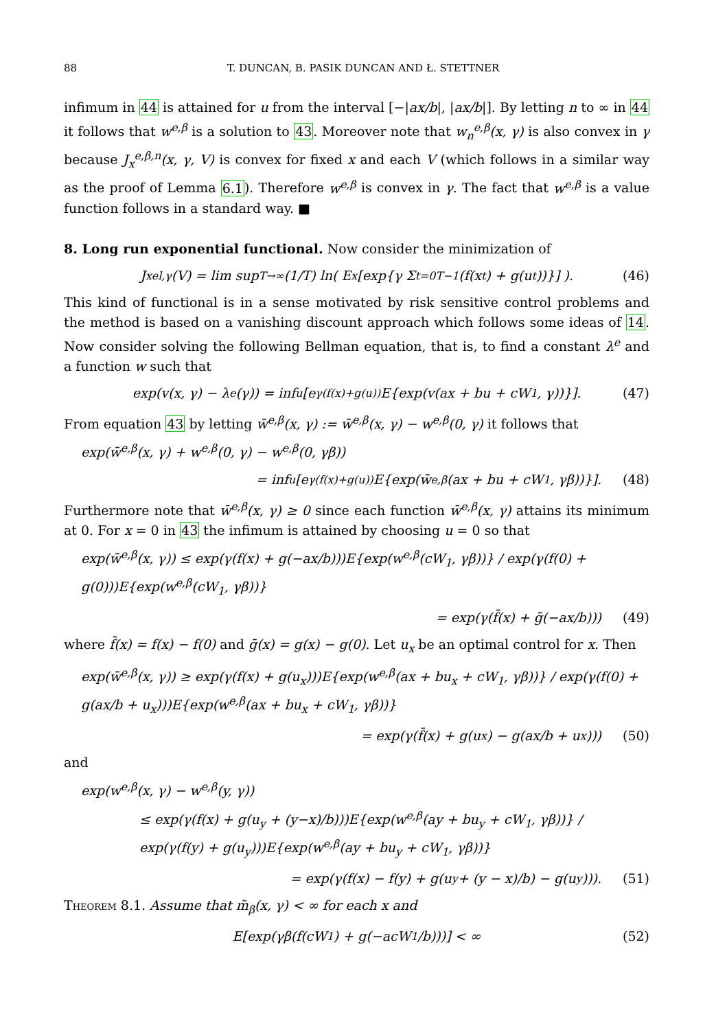88 T. DUNCAN, B. PASIK DUNCAN AND Ł. STETTNER
infimum in 44 is attained for u from the interval [−|ax/b|, |ax/b|]. By letting n to ∞ in 44 it follows that w<sup>e,β</sup> is a solution to 43. Moreover note that w<sub>n</sub><sup>e,β</sup>(x, γ) is also convex in γ because J<sub>x</sub><sup>e,β,n</sup>(x, γ, V) is convex for fixed x and each V (which follows in a similar way as the proof of Lemma 6.1). Therefore w<sup>e,β</sup> is convex in γ. The fact that w<sup>e,β</sup> is a value function follows in a standard way. ■
8. Long run exponential functional. Now consider the minimization of
J<sub>x</sub><sup>el,γ</sup>(V) = lim sup<sub>T→∞</sub> (1/T) ln( E<sub>x</sub>[exp{γ Σ<sub>t=0</sub><sup>T−1</sup>(f(x<sub>t</sub>) + g(u<sub>t</sub>))}] ). (46)
This kind of functional is in a sense motivated by risk sensitive control problems and the method is based on a vanishing discount approach which follows some ideas of 14. Now consider solving the following Bellman equation, that is, to find a constant λ<sup>e</sup> and a function w such that
exp(v(x, γ) − λ<sup>e</sup>(γ)) = inf<sub>u</sub>[e<sup>γ(f(x)+g(u))</sup>E{exp(v(ax + bu + cW<sub>1</sub>, γ))}]. (47)
From equation 43 by letting w̄<sup>e,β</sup>(x, γ) := w̄<sup>e,β</sup>(x, γ) − w<sup>e,β</sup>(0, γ) it follows that
exp(w̄<sup>e,β</sup>(x, γ) + w<sup>e,β</sup>(0, γ) − w<sup>e,β</sup>(0, γβ))
= inf<sub>u</sub>[e<sup>γ(f(x)+g(u))</sup>E{exp(w̄<sup>e,β</sup>(ax + bu + cW<sub>1</sub>, γβ))}]. (48)
Furthermore note that w̄<sup>e,β</sup>(x, γ) ≥ 0 since each function w̄<sup>e,β</sup>(x, γ) attains its minimum at 0. For x = 0 in 43 the infimum is attained by choosing u = 0 so that
exp(w̄<sup>e,β</sup>(x, γ)) ≤ exp(γ(f(x) + g(−ax/b)))E{exp(w<sup>e,β</sup>(cW<sub>1</sub>, γβ))} / exp(γ(f(0) + g(0)))E{exp(w<sup>e,β</sup>(cW<sub>1</sub>, γβ))}
= exp(γ(f̄(x) + ḡ(−ax/b))) (49)
where f̄(x) = f(x) − f(0) and ḡ(x) = g(x) − g(0). Let u<sub>x</sub> be an optimal control for x. Then
exp(w̄<sup>e,β</sup>(x, γ)) ≥ exp(γ(f(x) + g(u<sub>x</sub>)))E{exp(w<sup>e,β</sup>(ax + bu<sub>x</sub> + cW<sub>1</sub>, γβ))} / exp(γ(f(0) + g(ax/b + u<sub>x</sub>)))E{exp(w<sup>e,β</sup>(ax + bu<sub>x</sub> + cW<sub>1</sub>, γβ))}
= exp(γ(f̄(x) + g(u<sub>x</sub>) − g(ax/b + u<sub>x</sub>))) (50)
and
exp(w<sup>e,β</sup>(x, γ) − w<sup>e,β</sup>(y, γ))
≤ exp(γ(f(x) + g(u<sub>y</sub> + (y−x)/b)))E{exp(w<sup>e,β</sup>(ay + bu<sub>y</sub> + cW<sub>1</sub>, γβ))} / exp(γ(f(y) + g(u<sub>y</sub>)))E{exp(w<sup>e,β</sup>(ay + bu<sub>y</sub> + cW<sub>1</sub>, γβ))}
= exp(γ(f(x) − f(y) + g(u<sub>y</sub> + (y − x)/b) − g(u<sub>y</sub>))). (51)
Theorem 8.1. Assume that m̃<sub>β</sub>(x, γ) < ∞ for each x and
E[exp(γβ(f(cW<sub>1</sub>) + g(−acW<sub>1</sub>/b)))] < ∞ (52)